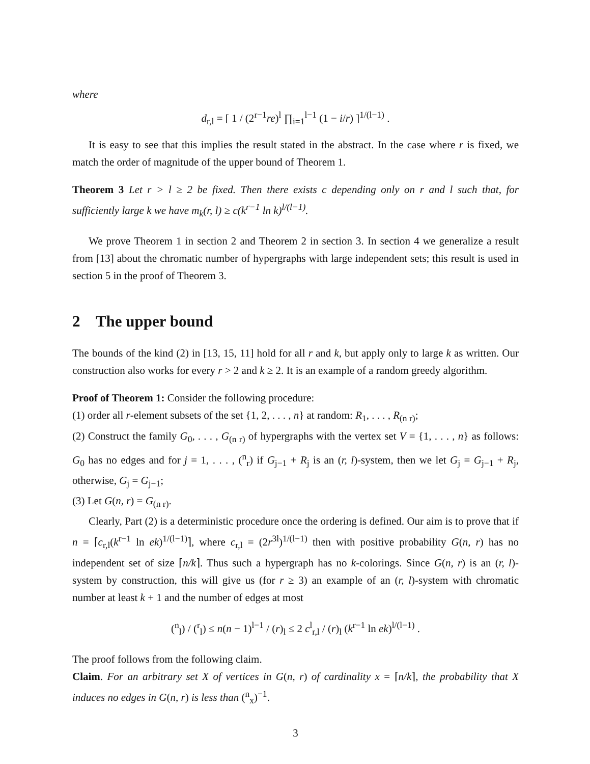where
d<sub>r,l</sub> = [ 1 / (2<sup>r−1</sup>re)<sup>l</sup> ∏<sub>i=1</sub><sup>l−1</sup> (1 − i/r) ]<sup>1/(l−1)</sup> .
It is easy to see that this implies the result stated in the abstract. In the case where r is fixed, we match the order of magnitude of the upper bound of Theorem 1.
Theorem 3 Let r > l ≥ 2 be fixed. Then there exists c depending only on r and l such that, for sufficiently large k we have m<sub>k</sub>(r, l) ≥ c(k<sup>r−1</sup> ln k)<sup>l/(l−1)</sup>.
We prove Theorem 1 in section 2 and Theorem 2 in section 3. In section 4 we generalize a result from [13] about the chromatic number of hypergraphs with large independent sets; this result is used in section 5 in the proof of Theorem 3.
2 The upper bound
The bounds of the kind (2) in [13, 15, 11] hold for all r and k, but apply only to large k as written. Our construction also works for every r > 2 and k ≥ 2. It is an example of a random greedy algorithm.
Proof of Theorem 1: Consider the following procedure:
(1) order all r-element subsets of the set {1, 2, . . . , n} at random: R<sub>1</sub>, . . . , R<sub>(n r)</sub>;
(2) Construct the family G<sub>0</sub>, . . . , G<sub>(n r)</sub> of hypergraphs with the vertex set V = {1, . . . , n} as follows: G<sub>0</sub> has no edges and for j = 1, . . . , (<sup>n</sup><sub>r</sub>) if G<sub>j−1</sub> + R<sub>j</sub> is an (r, l)-system, then we let G<sub>j</sub> = G<sub>j−1</sub> + R<sub>j</sub>, otherwise, G<sub>j</sub> = G<sub>j−1</sub>;
(3) Let G(n, r) = G<sub>(n r)</sub>.
Clearly, Part (2) is a deterministic procedure once the ordering is defined. Our aim is to prove that if n = ⌈c<sub>r,l</sub>(k<sup>r−1</sup> ln ek)<sup>1/(l−1)</sup>⌉, where c<sub>r,l</sub> = (2r<sup>3l</sup>)<sup>1/(l−1)</sup> then with positive probability G(n, r) has no independent set of size ⌈n/k⌉. Thus such a hypergraph has no k-colorings. Since G(n, r) is an (r, l)-system by construction, this will give us (for r ≥ 3) an example of an (r, l)-system with chromatic number at least k + 1 and the number of edges at most
(<sup>n</sup><sub>l</sub>) / (<sup>r</sup><sub>l</sub>) ≤ n(n − 1)<sup>l−1</sup> / (r)<sub>l</sub> ≤ 2 c<sup>l</sup><sub>r,l</sub> / (r)<sub>l</sub> (k<sup>r−1</sup> ln ek)<sup>l/(l−1)</sup> .
The proof follows from the following claim.
Claim. For an arbitrary set X of vertices in G(n, r) of cardinality x = ⌈n/k⌉, the probability that X induces no edges in G(n, r) is less than (<sup>n</sup><sub>x</sub>)<sup>−1</sup>.
3